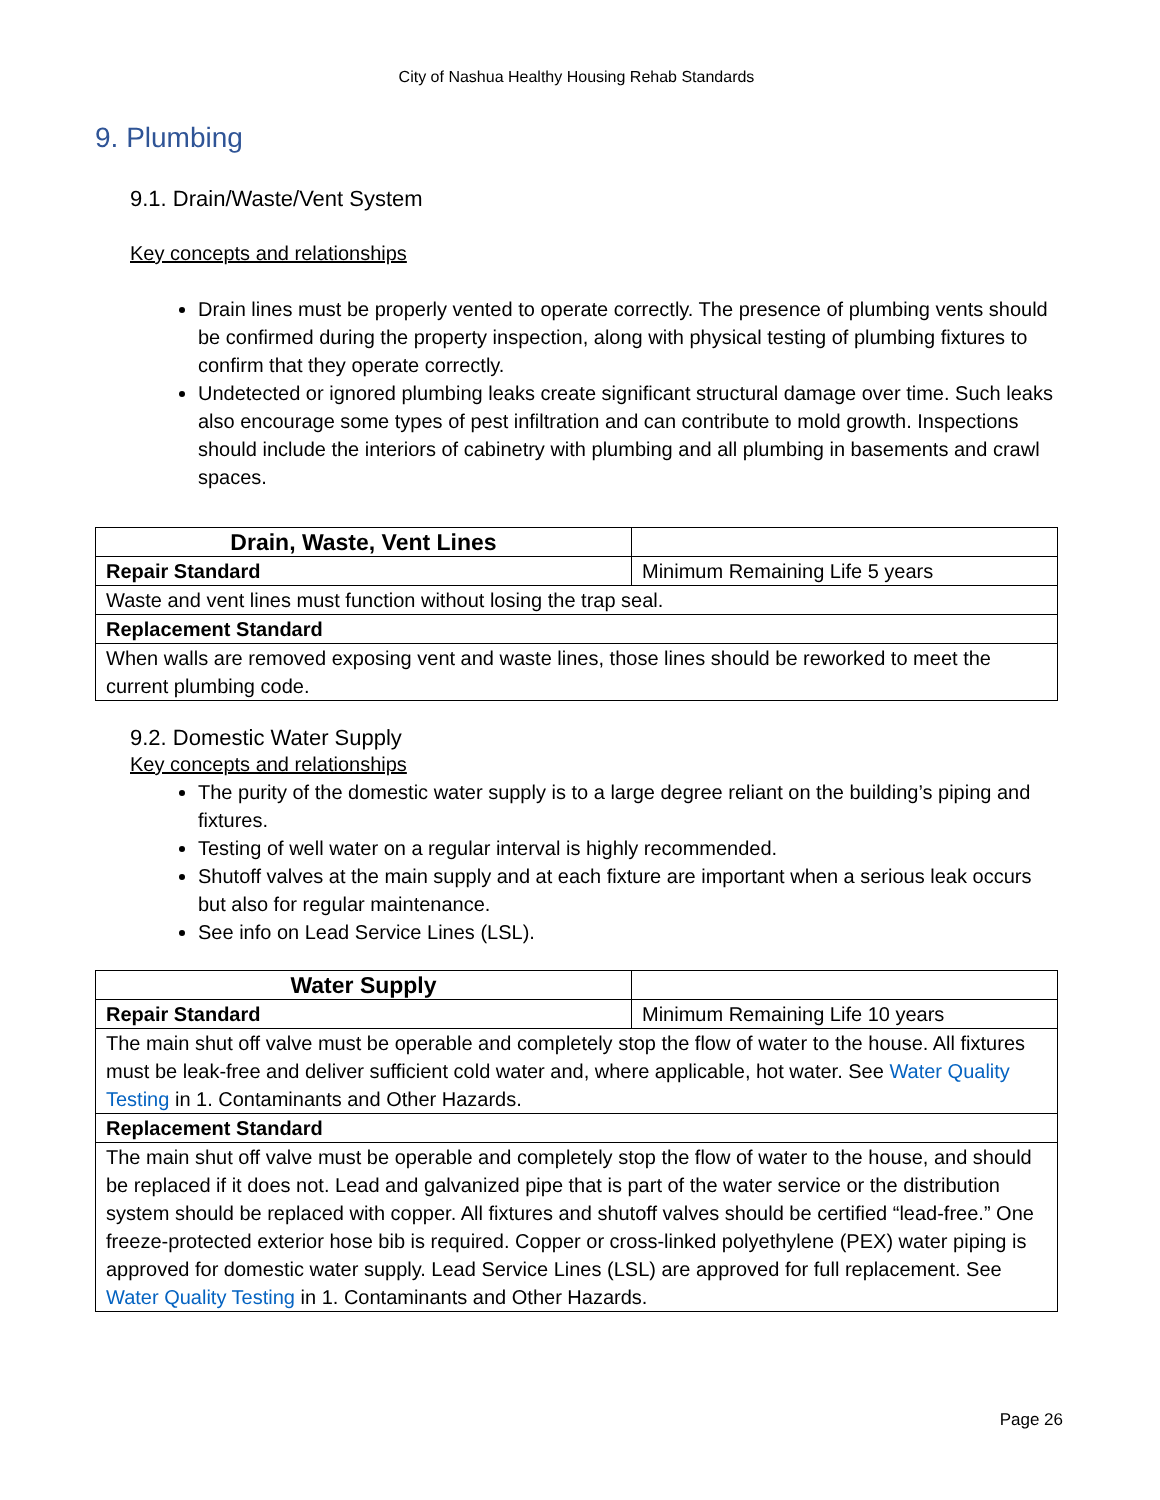City of Nashua Healthy Housing Rehab Standards
9. Plumbing
9.1. Drain/Waste/Vent System
Key concepts and relationships
Drain lines must be properly vented to operate correctly. The presence of plumbing vents should be confirmed during the property inspection, along with physical testing of plumbing fixtures to confirm that they operate correctly.
Undetected or ignored plumbing leaks create significant structural damage over time. Such leaks also encourage some types of pest infiltration and can contribute to mold growth. Inspections should include the interiors of cabinetry with plumbing and all plumbing in basements and crawl spaces.
| Drain, Waste, Vent Lines | |
| Repair Standard | Minimum Remaining Life 5 years |
| Waste and vent lines must function without losing the trap seal. | |
| Replacement Standard | |
| When walls are removed exposing vent and waste lines, those lines should be reworked to meet the current plumbing code. | |
9.2. Domestic Water Supply
Key concepts and relationships
The purity of the domestic water supply is to a large degree reliant on the building’s piping and fixtures.
Testing of well water on a regular interval is highly recommended.
Shutoff valves at the main supply and at each fixture are important when a serious leak occurs but also for regular maintenance.
See info on Lead Service Lines (LSL).
| Water Supply | |
| Repair Standard | Minimum Remaining Life 10 years |
| The main shut off valve must be operable and completely stop the flow of water to the house. All fixtures must be leak-free and deliver sufficient cold water and, where applicable, hot water. See Water Quality Testing in 1. Contaminants and Other Hazards. | |
| Replacement Standard | |
| The main shut off valve must be operable and completely stop the flow of water to the house, and should be replaced if it does not. Lead and galvanized pipe that is part of the water service or the distribution system should be replaced with copper. All fixtures and shutoff valves should be certified “lead-free.” One freeze-protected exterior hose bib is required. Copper or cross-linked polyethylene (PEX) water piping is approved for domestic water supply. Lead Service Lines (LSL) are approved for full replacement. See Water Quality Testing in 1. Contaminants and Other Hazards. | |
Page 26